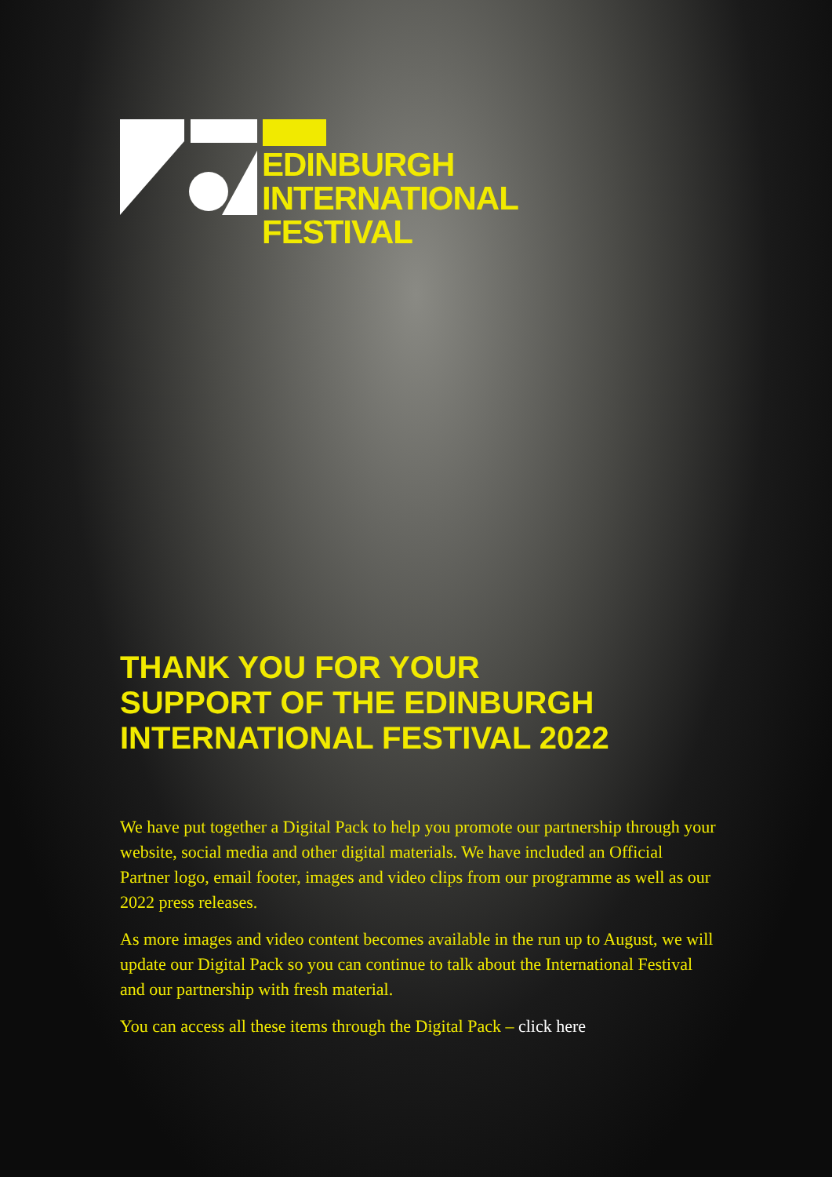EDINBURGH
INTERNATIONAL
FESTIVAL
THANK YOU FOR YOUR
SUPPORT OF THE EDINBURGH
INTERNATIONAL FESTIVAL 2022
We have put together a Digital Pack to help you promote our partnership through your website, social media and other digital materials. We have included an Official Partner logo, email footer, images and video clips from our programme as well as our 2022 press releases.
As more images and video content becomes available in the run up to August, we will update our Digital Pack so you can continue to talk about the International Festival and our partnership with fresh material.
You can access all these items through the Digital Pack – click here